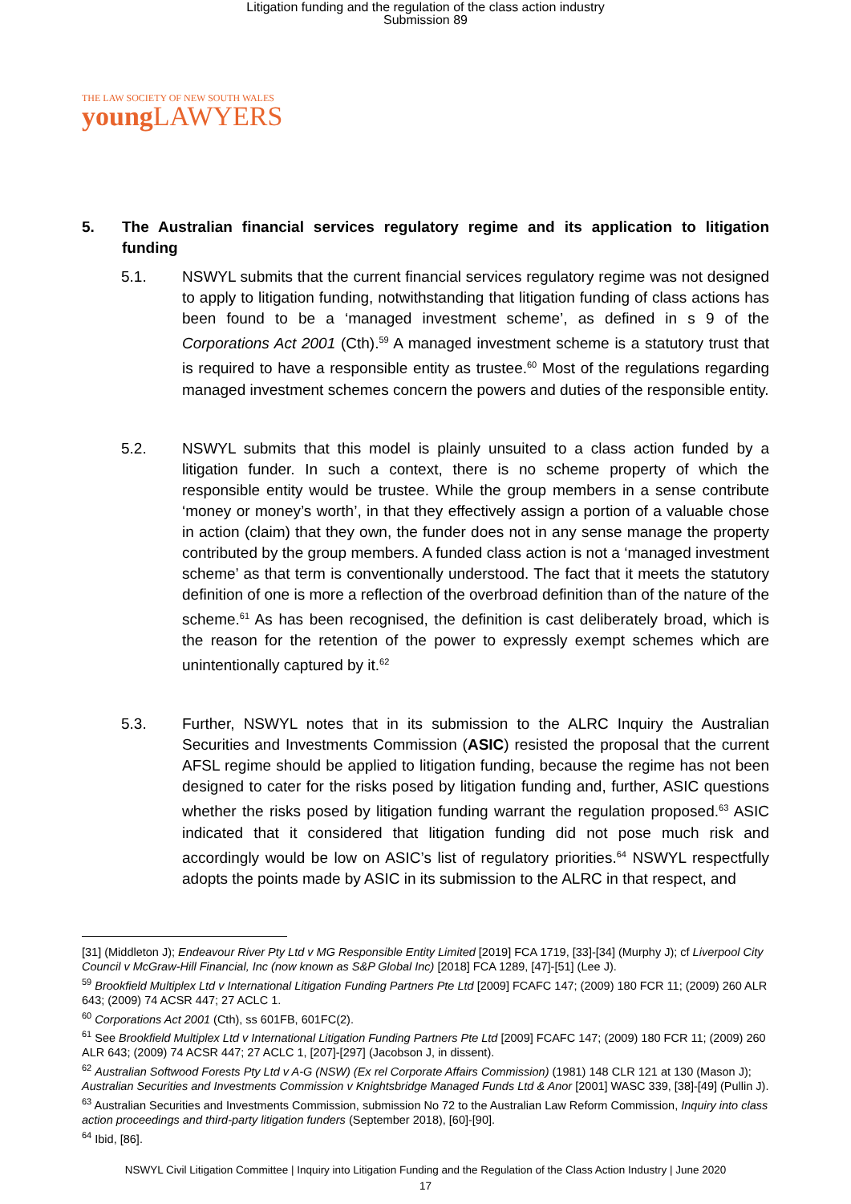Litigation funding and the regulation of the class action industry
Submission 89
THE LAW SOCIETY OF NEW SOUTH WALES
young LAWYERS
5. The Australian financial services regulatory regime and its application to litigation funding
5.1. NSWYL submits that the current financial services regulatory regime was not designed to apply to litigation funding, notwithstanding that litigation funding of class actions has been found to be a ‘managed investment scheme’, as defined in s 9 of the Corporations Act 2001 (Cth).<sup>59</sup> A managed investment scheme is a statutory trust that is required to have a responsible entity as trustee.<sup>60</sup> Most of the regulations regarding managed investment schemes concern the powers and duties of the responsible entity.
5.2. NSWYL submits that this model is plainly unsuited to a class action funded by a litigation funder. In such a context, there is no scheme property of which the responsible entity would be trustee. While the group members in a sense contribute ‘money or money’s worth’, in that they effectively assign a portion of a valuable chose in action (claim) that they own, the funder does not in any sense manage the property contributed by the group members. A funded class action is not a ‘managed investment scheme’ as that term is conventionally understood. The fact that it meets the statutory definition of one is more a reflection of the overbroad definition than of the nature of the scheme.<sup>61</sup> As has been recognised, the definition is cast deliberately broad, which is the reason for the retention of the power to expressly exempt schemes which are unintentionally captured by it.<sup>62</sup>
5.3. Further, NSWYL notes that in its submission to the ALRC Inquiry the Australian Securities and Investments Commission (ASIC) resisted the proposal that the current AFSL regime should be applied to litigation funding, because the regime has not been designed to cater for the risks posed by litigation funding and, further, ASIC questions whether the risks posed by litigation funding warrant the regulation proposed.<sup>63</sup> ASIC indicated that it considered that litigation funding did not pose much risk and accordingly would be low on ASIC’s list of regulatory priorities.<sup>64</sup> NSWYL respectfully adopts the points made by ASIC in its submission to the ALRC in that respect, and
[31] (Middleton J); Endeavour River Pty Ltd v MG Responsible Entity Limited [2019] FCA 1719, [33]-[34] (Murphy J); cf Liverpool City Council v McGraw-Hill Financial, Inc (now known as S&P Global Inc) [2018] FCA 1289, [47]-[51] (Lee J).
<sup>59</sup> Brookfield Multiplex Ltd v International Litigation Funding Partners Pte Ltd [2009] FCAFC 147; (2009) 180 FCR 11; (2009) 260 ALR 643; (2009) 74 ACSR 447; 27 ACLC 1.
<sup>60</sup> Corporations Act 2001 (Cth), ss 601FB, 601FC(2).
<sup>61</sup> See Brookfield Multiplex Ltd v International Litigation Funding Partners Pte Ltd [2009] FCAFC 147; (2009) 180 FCR 11; (2009) 260 ALR 643; (2009) 74 ACSR 447; 27 ACLC 1, [207]-[297] (Jacobson J, in dissent).
<sup>62</sup> Australian Softwood Forests Pty Ltd v A-G (NSW) (Ex rel Corporate Affairs Commission) (1981) 148 CLR 121 at 130 (Mason J); Australian Securities and Investments Commission v Knightsbridge Managed Funds Ltd & Anor [2001] WASC 339, [38]-[49] (Pullin J).
<sup>63</sup> Australian Securities and Investments Commission, submission No 72 to the Australian Law Reform Commission, Inquiry into class action proceedings and third-party litigation funders (September 2018), [60]-[90].
<sup>64</sup> Ibid, [86].
NSWYL Civil Litigation Committee | Inquiry into Litigation Funding and the Regulation of the Class Action Industry | June 2020
17